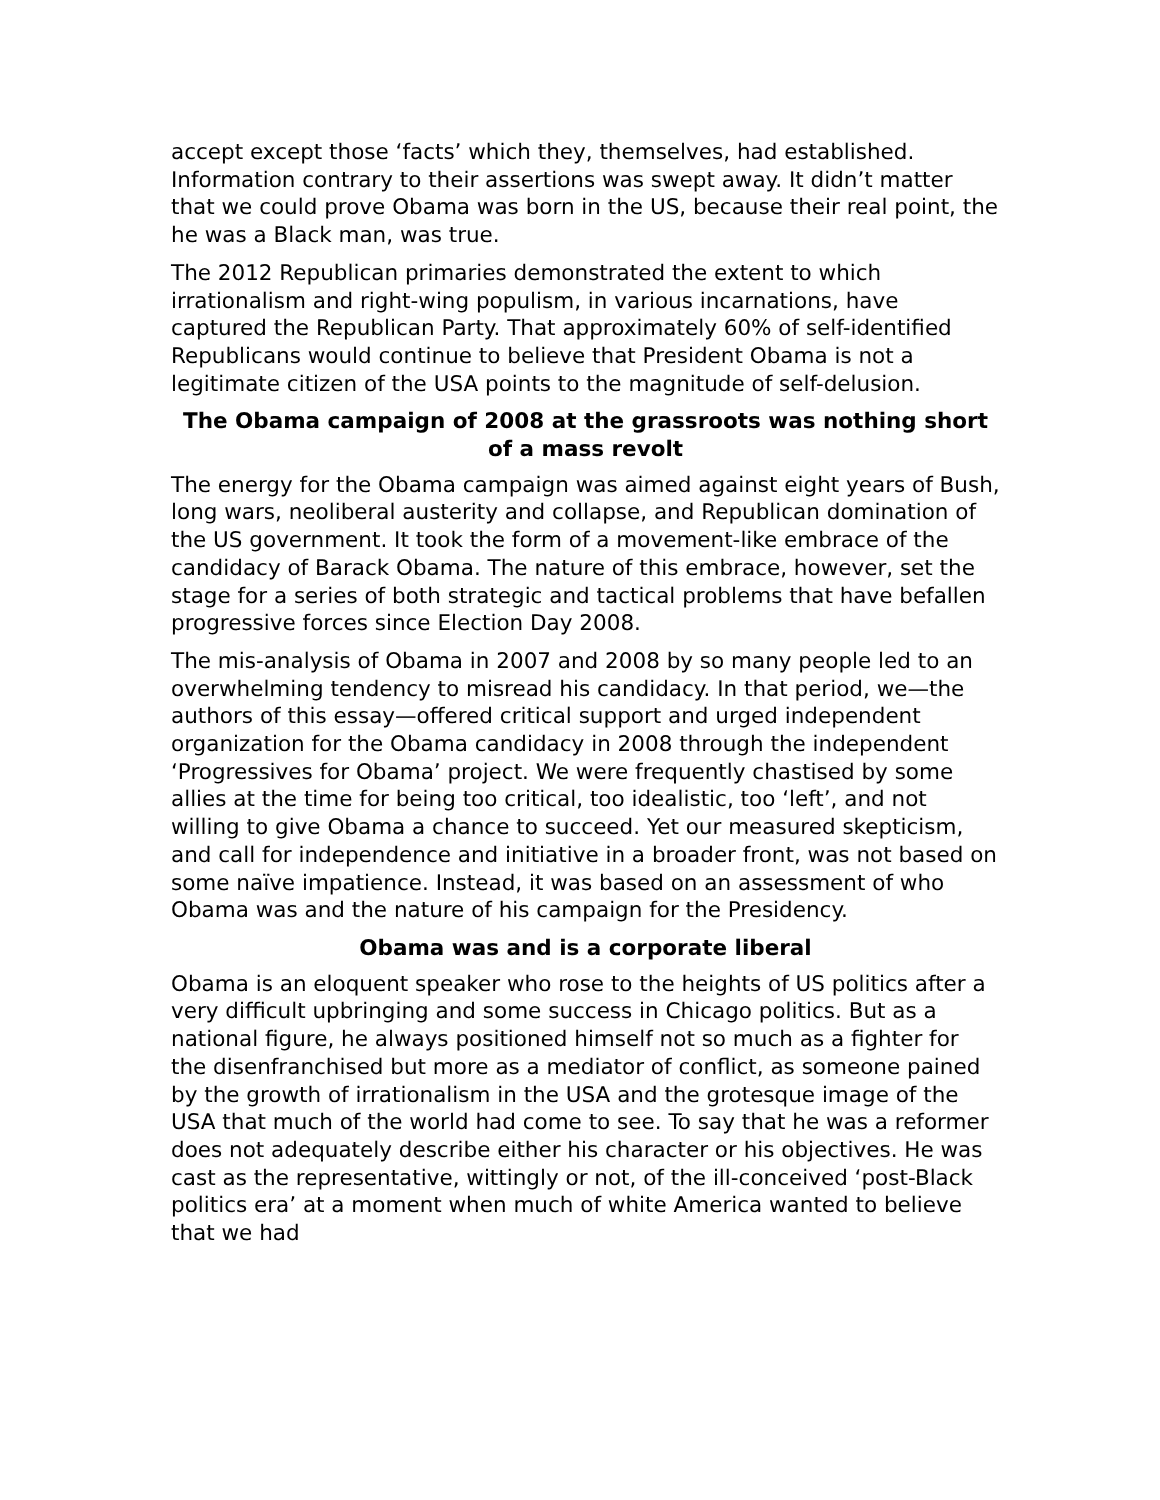accept except those ‘facts’ which they, themselves, had established. Information contrary to their assertions was swept away. It didn’t matter that we could prove Obama was born in the US, because their real point, the he was a Black man, was true.
The 2012 Republican primaries demonstrated the extent to which irrationalism and right-wing populism, in various incarnations, have captured the Republican Party. That approximately 60% of self-identified Republicans would continue to believe that President Obama is not a legitimate citizen of the USA points to the magnitude of self-delusion.
The Obama campaign of 2008 at the grassroots was nothing short of a mass revolt
The energy for the Obama campaign was aimed against eight years of Bush, long wars, neoliberal austerity and collapse, and Republican domination of the US government. It took the form of a movement-like embrace of the candidacy of Barack Obama. The nature of this embrace, however, set the stage for a series of both strategic and tactical problems that have befallen progressive forces since Election Day 2008.
The mis-analysis of Obama in 2007 and 2008 by so many people led to an overwhelming tendency to misread his candidacy. In that period, we—the authors of this essay—offered critical support and urged independent organization for the Obama candidacy in 2008 through the independent ‘Progressives for Obama’ project. We were frequently chastised by some allies at the time for being too critical, too idealistic, too ‘left’, and not willing to give Obama a chance to succeed. Yet our measured skepticism, and call for independence and initiative in a broader front, was not based on some naïve impatience. Instead, it was based on an assessment of who Obama was and the nature of his campaign for the Presidency.
Obama was and is a corporate liberal
Obama is an eloquent speaker who rose to the heights of US politics after a very difficult upbringing and some success in Chicago politics. But as a national figure, he always positioned himself not so much as a fighter for the disenfranchised but more as a mediator of conflict, as someone pained by the growth of irrationalism in the USA and the grotesque image of the USA that much of the world had come to see. To say that he was a reformer does not adequately describe either his character or his objectives. He was cast as the representative, wittingly or not, of the ill-conceived ‘post-Black politics era’ at a moment when much of white America wanted to believe that we had